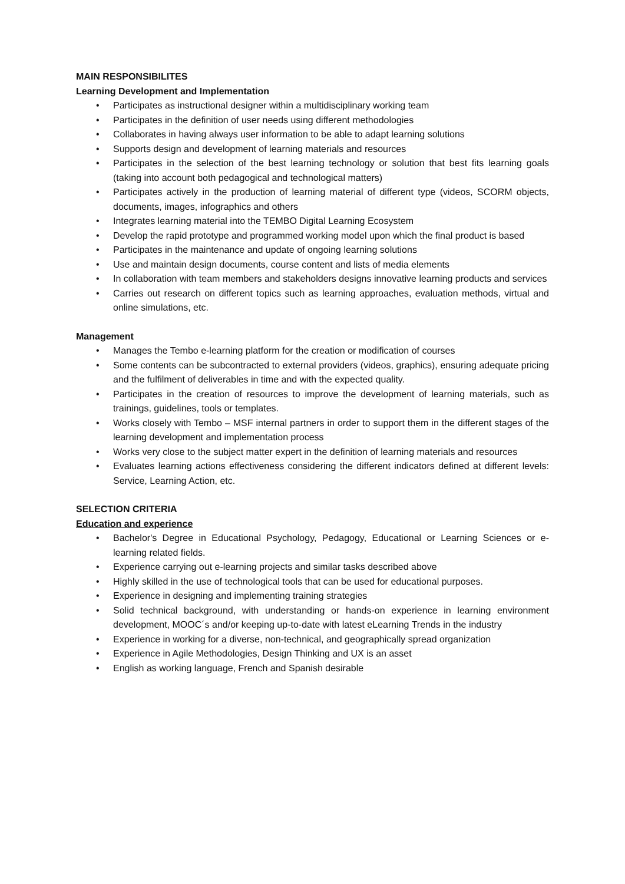MAIN RESPONSIBILITES
Learning Development and Implementation
• Participates as instructional designer within a multidisciplinary working team
• Participates in the definition of user needs using different methodologies
• Collaborates in having always user information to be able to adapt learning solutions
• Supports design and development of learning materials and resources
• Participates in the selection of the best learning technology or solution that best fits learning goals (taking into account both pedagogical and technological matters)
• Participates actively in the production of learning material of different type (videos, SCORM objects, documents, images, infographics and others
• Integrates learning material into the TEMBO Digital Learning Ecosystem
• Develop the rapid prototype and programmed working model upon which the final product is based
• Participates in the maintenance and update of ongoing learning solutions
• Use and maintain design documents, course content and lists of media elements
• In collaboration with team members and stakeholders designs innovative learning products and services
• Carries out research on different topics such as learning approaches, evaluation methods, virtual and online simulations, etc.
Management
• Manages the Tembo e-learning platform for the creation or modification of courses
• Some contents can be subcontracted to external providers (videos, graphics), ensuring adequate pricing and the fulfilment of deliverables in time and with the expected quality.
• Participates in the creation of resources to improve the development of learning materials, such as trainings, guidelines, tools or templates.
• Works closely with Tembo – MSF internal partners in order to support them in the different stages of the learning development and implementation process
• Works very close to the subject matter expert in the definition of learning materials and resources
• Evaluates learning actions effectiveness considering the different indicators defined at different levels: Service, Learning Action, etc.
SELECTION CRITERIA
Education and experience
• Bachelor's Degree in Educational Psychology, Pedagogy, Educational or Learning Sciences or e-learning related fields.
• Experience carrying out e-learning projects and similar tasks described above
• Highly skilled in the use of technological tools that can be used for educational purposes.
• Experience in designing and implementing training strategies
• Solid technical background, with understanding or hands-on experience in learning environment development, MOOC´s and/or keeping up-to-date with latest eLearning Trends in the industry
• Experience in working for a diverse, non-technical, and geographically spread organization
• Experience in Agile Methodologies, Design Thinking and UX is an asset
• English as working language, French and Spanish desirable